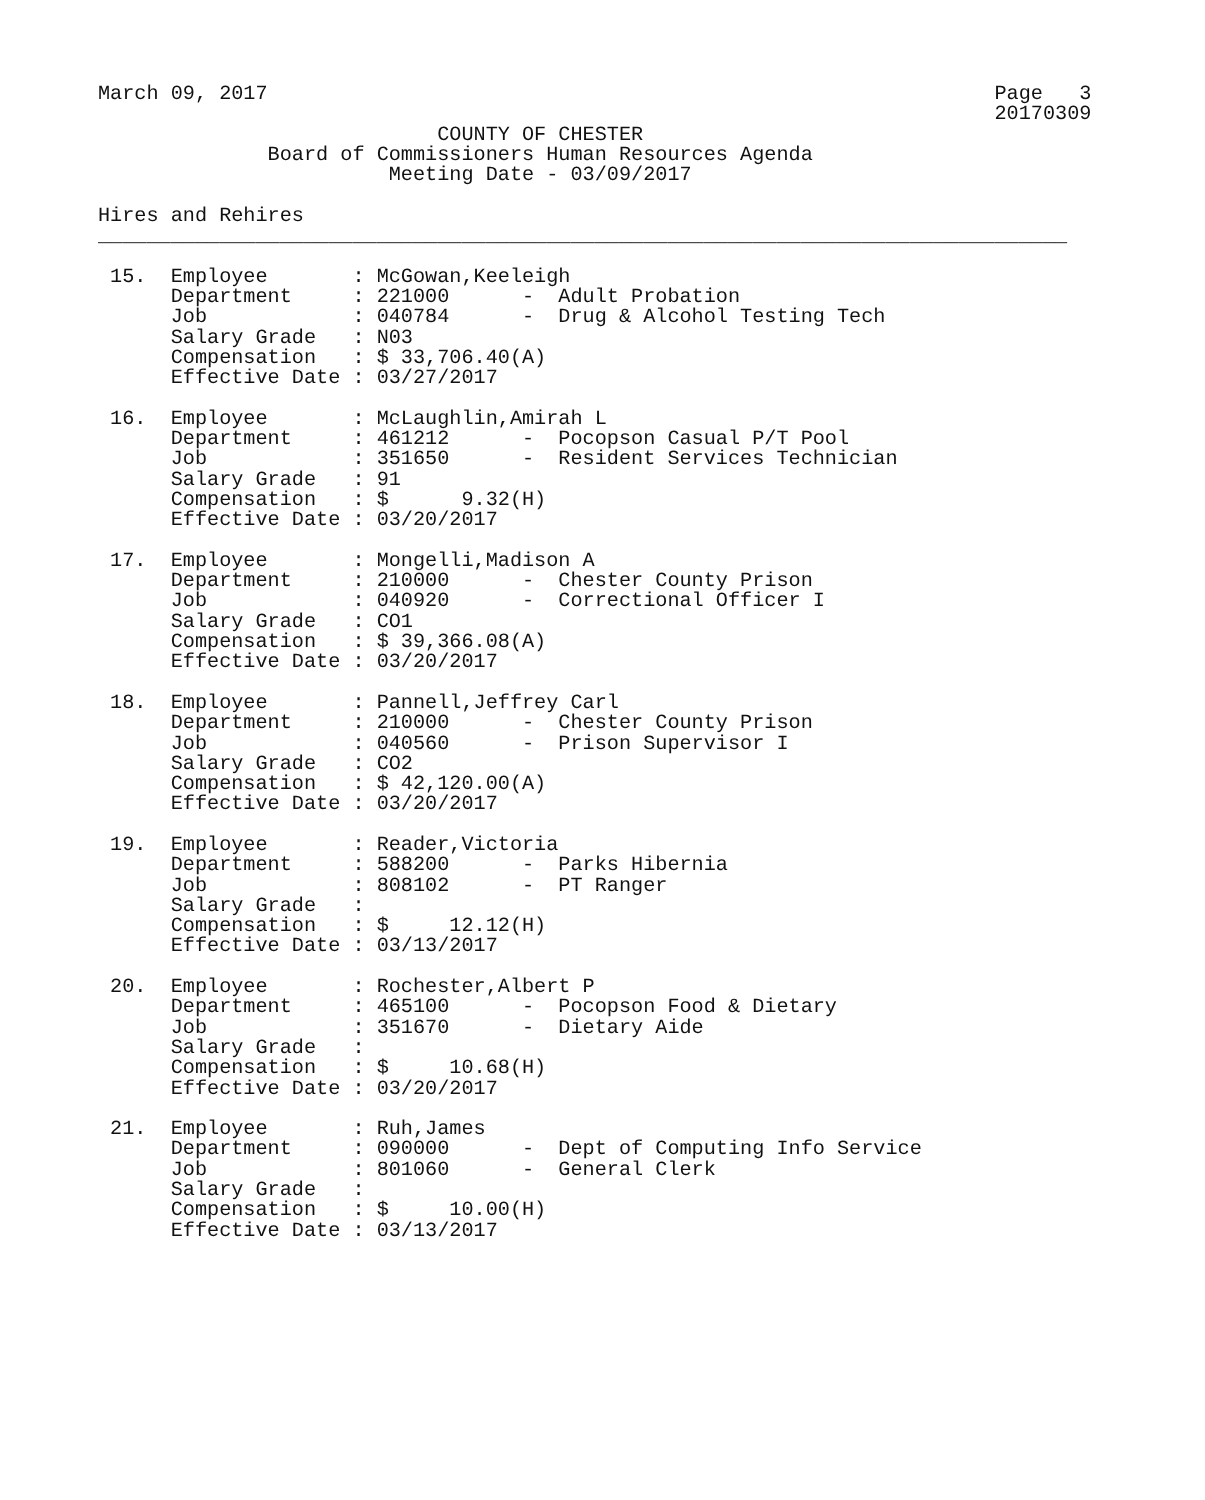March 09, 2017                                                            Page   3
                                                                          20170309
                            COUNTY OF CHESTER
              Board of Commissioners Human Resources Agenda
                        Meeting Date - 03/09/2017

Hires and Rehires
________________________________________________________________________________

 15.  Employee       : McGowan,Keeleigh
      Department     : 221000      -  Adult Probation
      Job            : 040784      -  Drug & Alcohol Testing Tech
      Salary Grade   : N03
      Compensation   : $ 33,706.40(A)
      Effective Date : 03/27/2017

 16.  Employee       : McLaughlin,Amirah L
      Department     : 461212      -  Pocopson Casual P/T Pool
      Job            : 351650      -  Resident Services Technician
      Salary Grade   : 91
      Compensation   : $      9.32(H)
      Effective Date : 03/20/2017

 17.  Employee       : Mongelli,Madison A
      Department     : 210000      -  Chester County Prison
      Job            : 040920      -  Correctional Officer I
      Salary Grade   : CO1
      Compensation   : $ 39,366.08(A)
      Effective Date : 03/20/2017

 18.  Employee       : Pannell,Jeffrey Carl
      Department     : 210000      -  Chester County Prison
      Job            : 040560      -  Prison Supervisor I
      Salary Grade   : CO2
      Compensation   : $ 42,120.00(A)
      Effective Date : 03/20/2017

 19.  Employee       : Reader,Victoria
      Department     : 588200      -  Parks Hibernia
      Job            : 808102      -  PT Ranger
      Salary Grade   :
      Compensation   : $     12.12(H)
      Effective Date : 03/13/2017

 20.  Employee       : Rochester,Albert P
      Department     : 465100      -  Pocopson Food & Dietary
      Job            : 351670      -  Dietary Aide
      Salary Grade   :
      Compensation   : $     10.68(H)
      Effective Date : 03/20/2017

 21.  Employee       : Ruh,James
      Department     : 090000      -  Dept of Computing Info Service
      Job            : 801060      -  General Clerk
      Salary Grade   :
      Compensation   : $     10.00(H)
      Effective Date : 03/13/2017